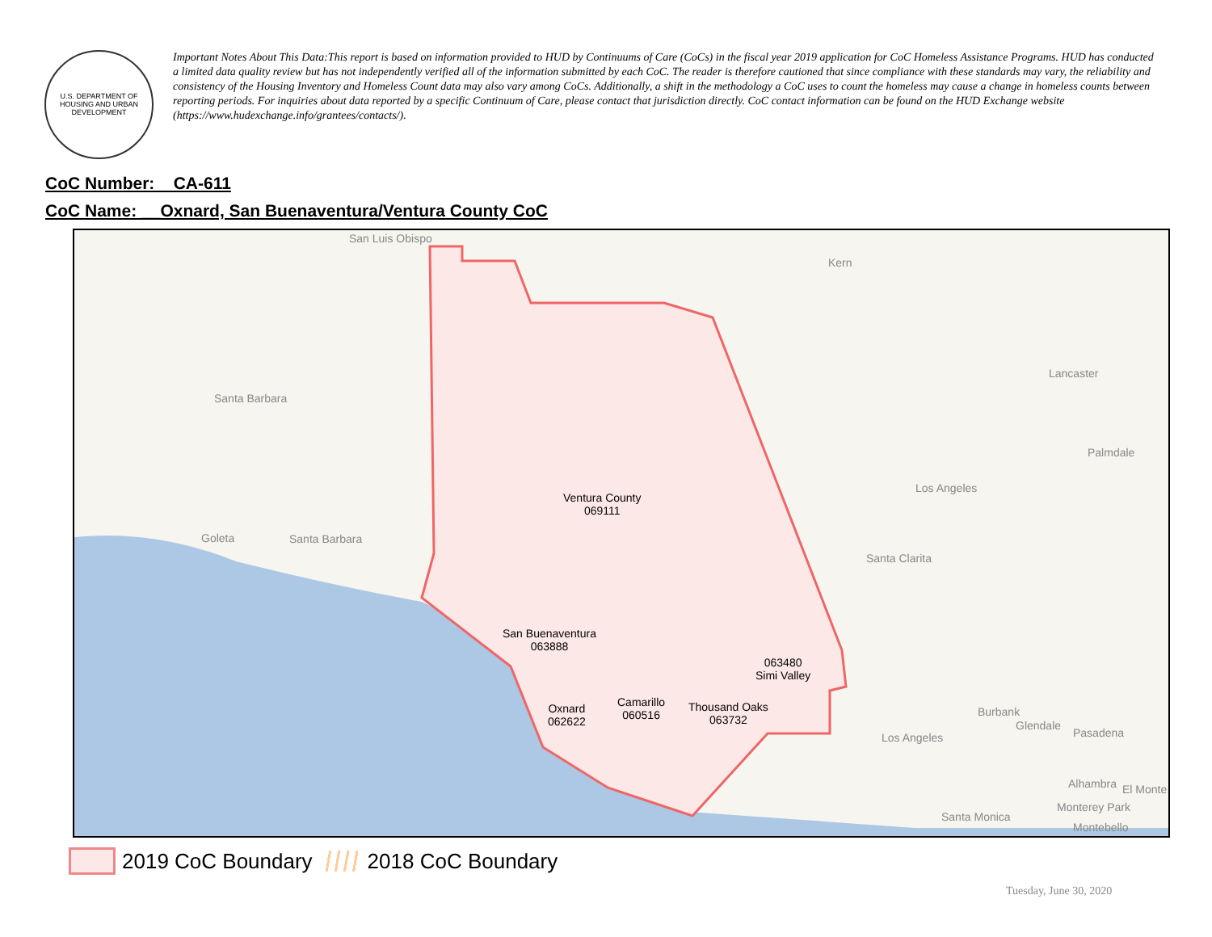U.S. DEPARTMENT OF HOUSING AND URBAN DEVELOPMENT
Important Notes About This Data:This report is based on information provided to HUD by Continuums of Care (CoCs) in the fiscal year 2019 application for CoC Homeless Assistance Programs. HUD has conducted a limited data quality review but has not independently verified all of the information submitted by each CoC. The reader is therefore cautioned that since compliance with these standards may vary, the reliability and consistency of the Housing Inventory and Homeless Count data may also vary among CoCs. Additionally, a shift in the methodology a CoC uses to count the homeless may cause a change in homeless counts between reporting periods. For inquiries about data reported by a specific Continuum of Care, please contact that jurisdiction directly. CoC contact information can be found on the HUD Exchange website (https://www.hudexchange.info/grantees/contacts/).
CoC Number: CA-611
CoC Name: __Oxnard, San Buenaventura/Ventura County CoC
San Luis Obispo
Kern
Santa Barbara
Lancaster
Palmdale
Los Angeles
Goleta Santa Barbara
Santa Clarita
Ventura County
069111
San Buenaventura
063888
063480
Simi Valley
Camarillo
060516
Thousand Oaks
063732
Oxnard
062622
Burbank
Glendale
Pasadena Los Angeles
Alhambra El Monte
Monterey Park
Santa Monica
Montebello
2019 CoC Boundary
2018 CoC Boundary
Tuesday, June 30, 2020